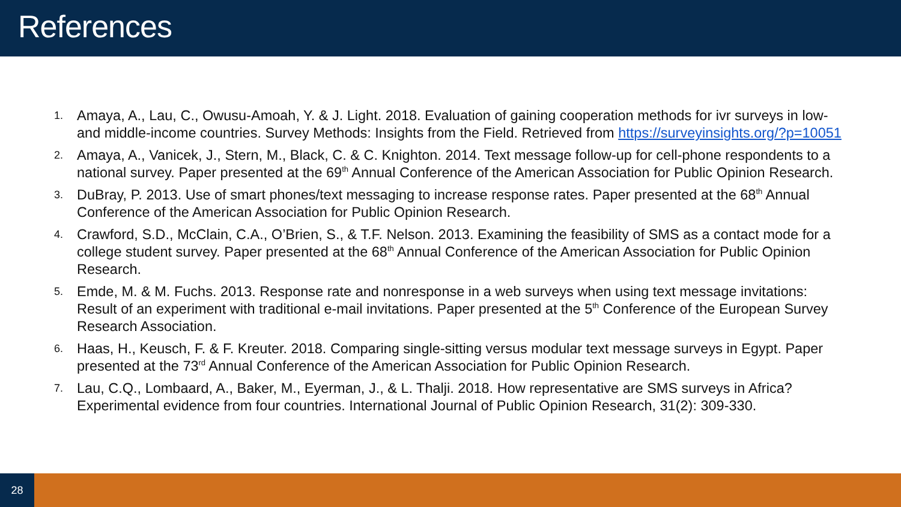References
1. Amaya, A., Lau, C., Owusu-Amoah, Y. & J. Light. 2018. Evaluation of gaining cooperation methods for ivr surveys in low- and middle-income countries. Survey Methods: Insights from the Field. Retrieved from https://surveyinsights.org/?p=10051
2. Amaya, A., Vanicek, J., Stern, M., Black, C. & C. Knighton. 2014. Text message follow-up for cell-phone respondents to a national survey. Paper presented at the 69<sup>th</sup> Annual Conference of the American Association for Public Opinion Research.
3. DuBray, P. 2013. Use of smart phones/text messaging to increase response rates. Paper presented at the 68<sup>th</sup> Annual Conference of the American Association for Public Opinion Research.
4. Crawford, S.D., McClain, C.A., O’Brien, S., & T.F. Nelson. 2013. Examining the feasibility of SMS as a contact mode for a college student survey. Paper presented at the 68<sup>th</sup> Annual Conference of the American Association for Public Opinion Research.
5. Emde, M. & M. Fuchs. 2013. Response rate and nonresponse in a web surveys when using text message invitations: Result of an experiment with traditional e-mail invitations. Paper presented at the 5<sup>th</sup> Conference of the European Survey Research Association.
6. Haas, H., Keusch, F. & F. Kreuter. 2018. Comparing single-sitting versus modular text message surveys in Egypt. Paper presented at the 73<sup>rd</sup> Annual Conference of the American Association for Public Opinion Research.
7. Lau, C.Q., Lombaard, A., Baker, M., Eyerman, J., & L. Thalji. 2018. How representative are SMS surveys in Africa? Experimental evidence from four countries. International Journal of Public Opinion Research, 31(2): 309-330.
28